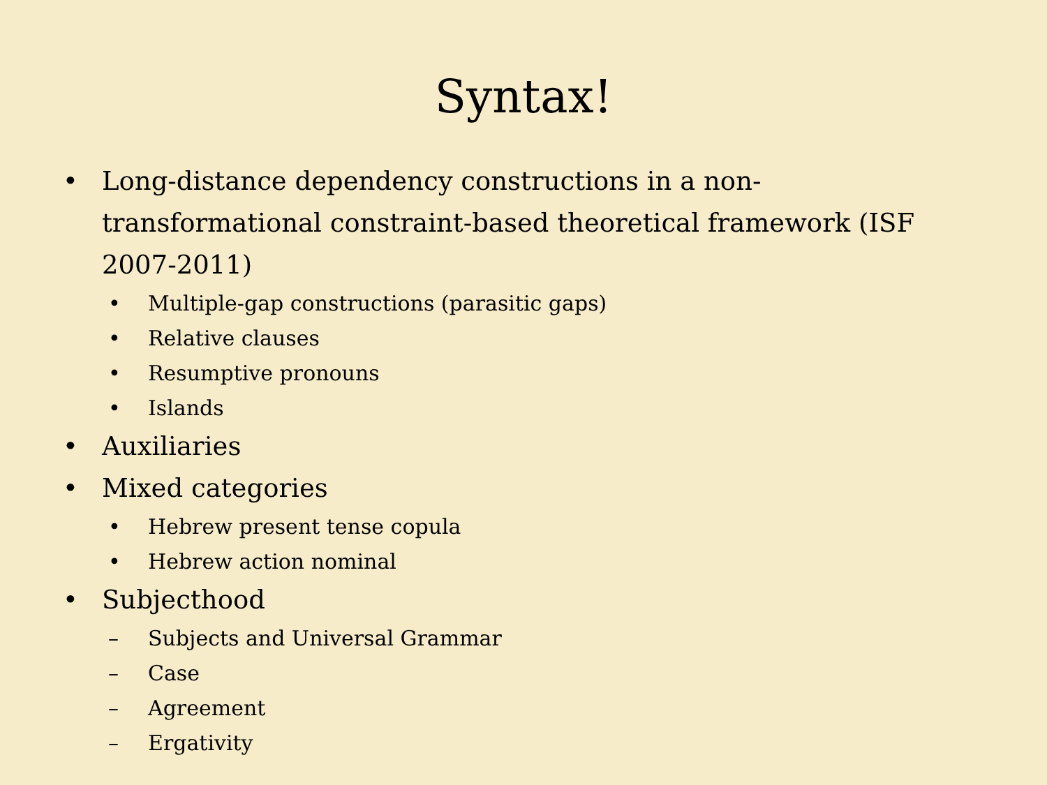Syntax!
• Long-distance dependency constructions in a non-transformational constraint-based theoretical framework (ISF 2007-2011)
• Multiple-gap constructions (parasitic gaps)
• Relative clauses
• Resumptive pronouns
• Islands
• Auxiliaries
• Mixed categories
• Hebrew present tense copula
• Hebrew action nominal
• Subjecthood
– Subjects and Universal Grammar
– Case
– Agreement
– Ergativity